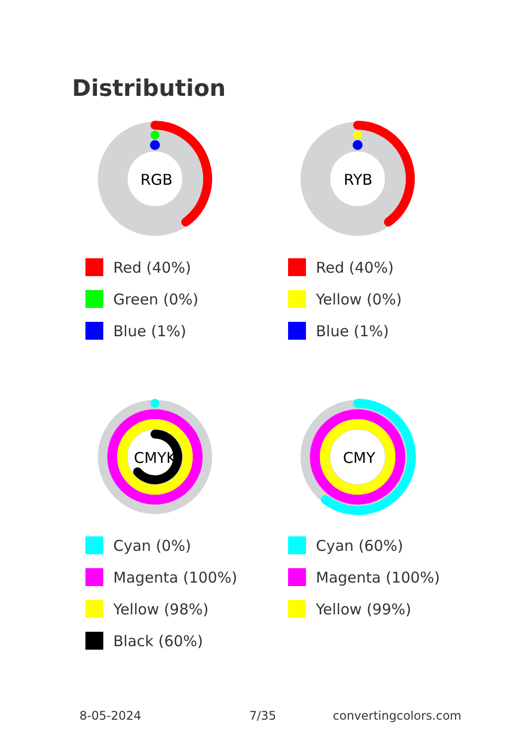Distribution
RGB
Red (40%)
Green (0%)
Blue (1%)
RYB
Red (40%)
Yellow (0%)
Blue (1%)
CMYK
Cyan (0%)
Magenta (100%)
Yellow (98%)
Black (60%)
CMY
Cyan (60%)
Magenta (100%)
Yellow (99%)
8-05-2024 7/35 convertingcolors.com